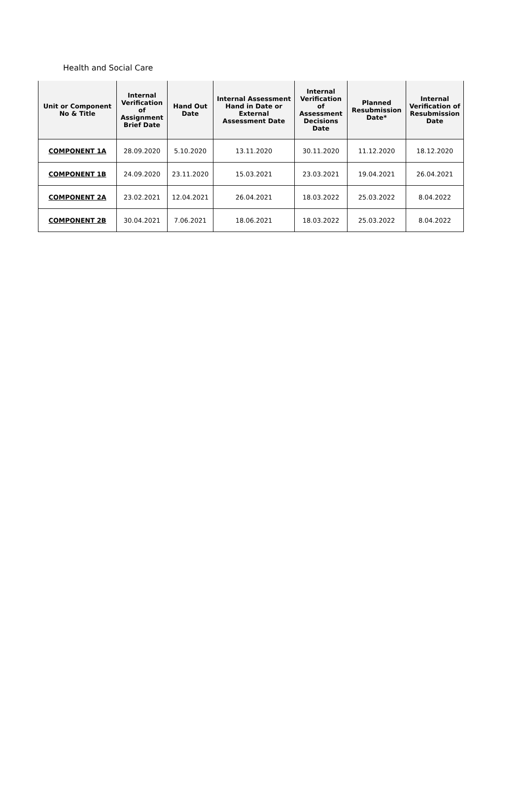Health and Social Care
| Unit or Component No & Title | Internal Verification of Assignment Brief Date | Hand Out Date | Internal Assessment Hand in Date or External Assessment Date | Internal Verification of Assessment Decisions Date | Planned Resubmission Date* | Internal Verification of Resubmission Date |
| --- | --- | --- | --- | --- | --- | --- |
| COMPONENT 1A | 28.09.2020 | 5.10.2020 | 13.11.2020 | 30.11.2020 | 11.12.2020 | 18.12.2020 |
| COMPONENT 1B | 24.09.2020 | 23.11.2020 | 15.03.2021 | 23.03.2021 | 19.04.2021 | 26.04.2021 |
| COMPONENT 2A | 23.02.2021 | 12.04.2021 | 26.04.2021 | 18.03.2022 | 25.03.2022 | 8.04.2022 |
| COMPONENT 2B | 30.04.2021 | 7.06.2021 | 18.06.2021 | 18.03.2022 | 25.03.2022 | 8.04.2022 |